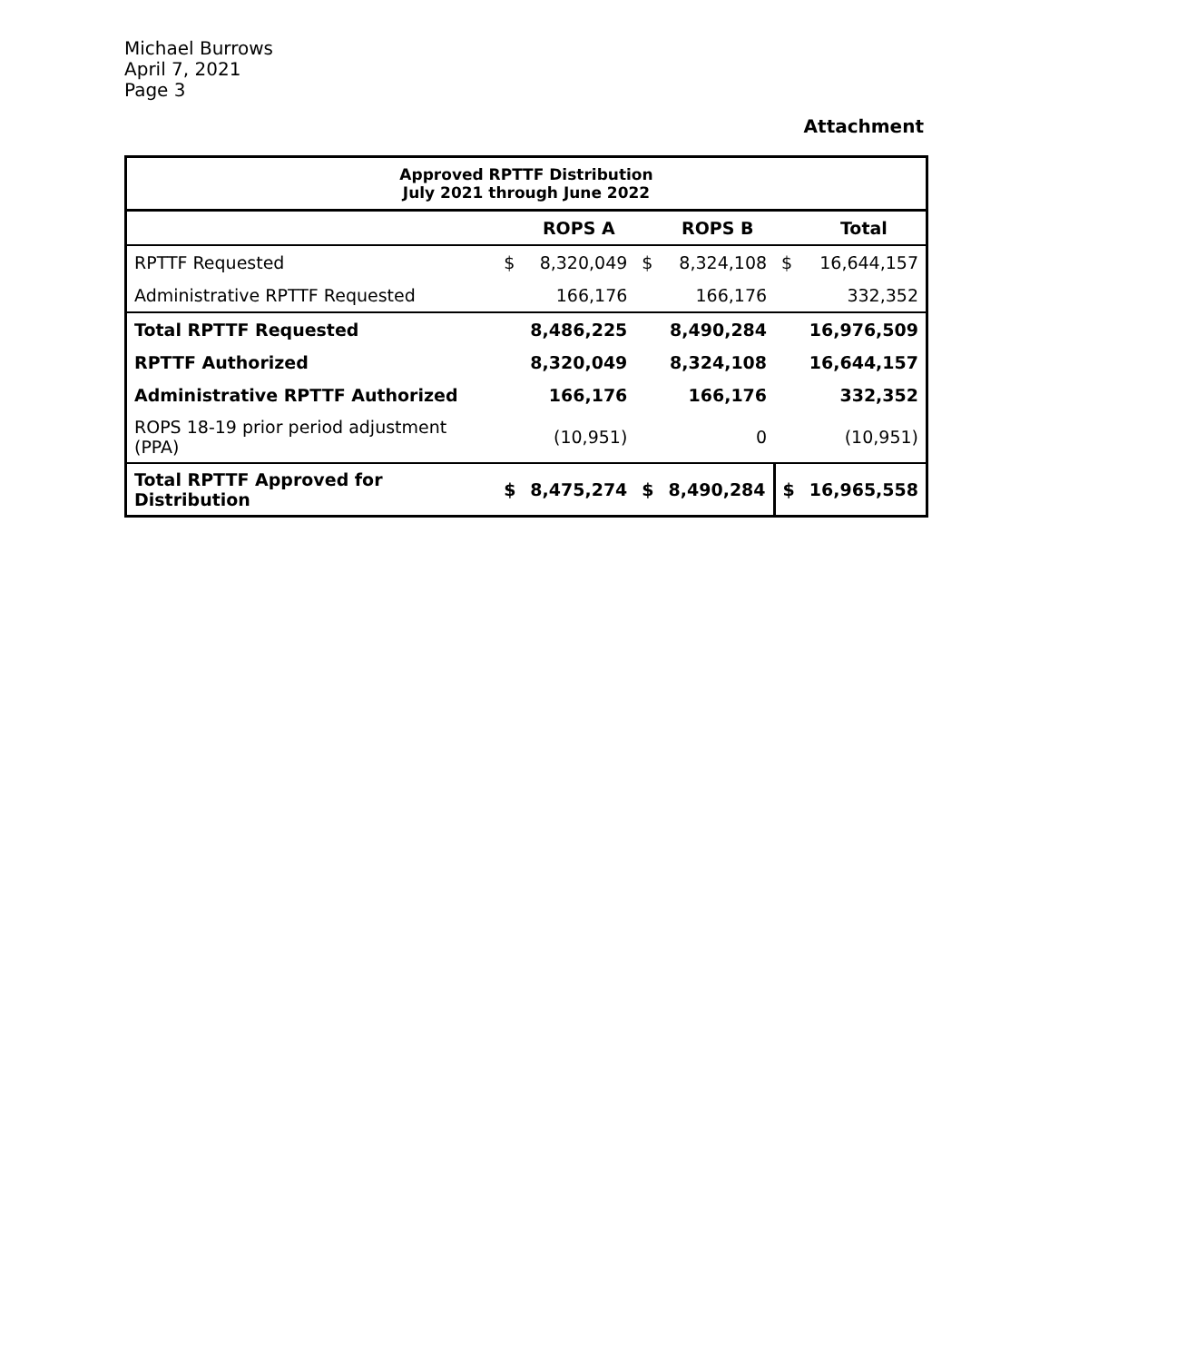Michael Burrows
April 7, 2021
Page 3
Attachment
| Approved RPTTF Distribution July 2021 through June 2022 | | | | | | |
| --- | --- | --- | --- | --- | --- | --- |
| | | ROPS A | | ROPS B | | Total |
| RPTTF Requested | $ | 8,320,049 | $ | 8,324,108 | $ | 16,644,157 |
| Administrative RPTTF Requested | | 166,176 | | 166,176 | | 332,352 |
| Total RPTTF Requested | | 8,486,225 | | 8,490,284 | | 16,976,509 |
| RPTTF Authorized | | 8,320,049 | | 8,324,108 | | 16,644,157 |
| Administrative RPTTF Authorized | | 166,176 | | 166,176 | | 332,352 |
| ROPS 18-19 prior period adjustment (PPA) | | (10,951) | | 0 | | (10,951) |
| Total RPTTF Approved for Distribution | $ | 8,475,274 | $ | 8,490,284 | $ | 16,965,558 |